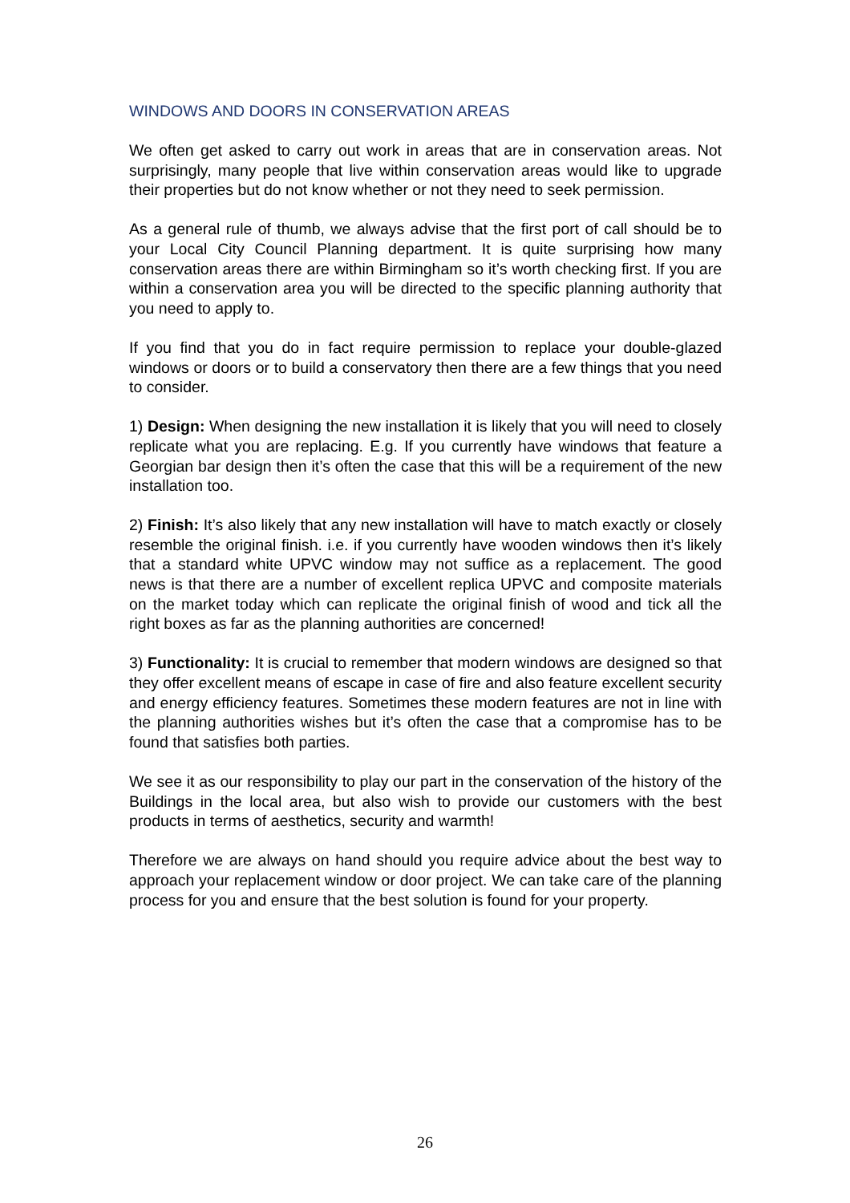WINDOWS AND DOORS IN CONSERVATION AREAS
We often get asked to carry out work in areas that are in conservation areas. Not surprisingly, many people that live within conservation areas would like to upgrade their properties but do not know whether or not they need to seek permission.
As a general rule of thumb, we always advise that the first port of call should be to your Local City Council Planning department. It is quite surprising how many conservation areas there are within Birmingham so it’s worth checking first. If you are within a conservation area you will be directed to the specific planning authority that you need to apply to.
If you find that you do in fact require permission to replace your double-glazed windows or doors or to build a conservatory then there are a few things that you need to consider.
1) Design: When designing the new installation it is likely that you will need to closely replicate what you are replacing. E.g. If you currently have windows that feature a Georgian bar design then it’s often the case that this will be a requirement of the new installation too.
2) Finish: It’s also likely that any new installation will have to match exactly or closely resemble the original finish. i.e. if you currently have wooden windows then it’s likely that a standard white UPVC window may not suffice as a replacement. The good news is that there are a number of excellent replica UPVC and composite materials on the market today which can replicate the original finish of wood and tick all the right boxes as far as the planning authorities are concerned!
3) Functionality: It is crucial to remember that modern windows are designed so that they offer excellent means of escape in case of fire and also feature excellent security and energy efficiency features. Sometimes these modern features are not in line with the planning authorities wishes but it’s often the case that a compromise has to be found that satisfies both parties.
We see it as our responsibility to play our part in the conservation of the history of the Buildings in the local area, but also wish to provide our customers with the best products in terms of aesthetics, security and warmth!
Therefore we are always on hand should you require advice about the best way to approach your replacement window or door project. We can take care of the planning process for you and ensure that the best solution is found for your property.
26